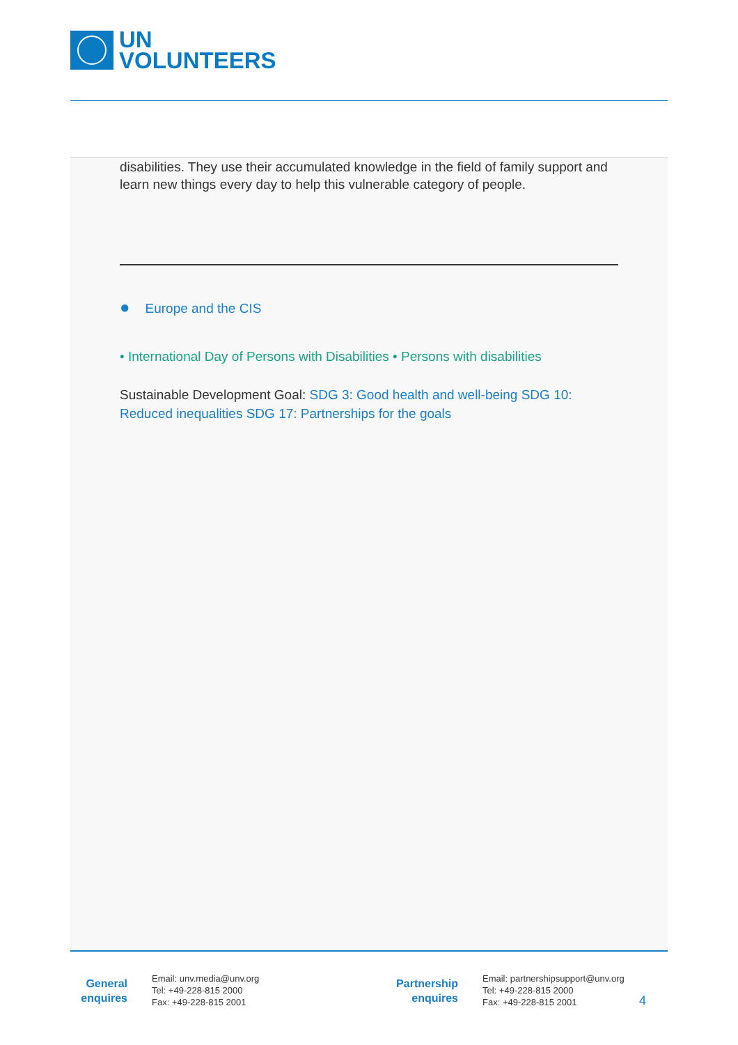UN
VOLUNTEERS
disabilities. They use their accumulated knowledge in the field of family support and learn new things every day to help this vulnerable category of people.
● Europe and the CIS
• International Day of Persons with Disabilities • Persons with disabilities
Sustainable Development Goal: SDG 3: Good health and well-being SDG 10: Reduced inequalities SDG 17: Partnerships for the goals
General
enquires
Email: unv.media@unv.org
Tel: +49-228-815 2000
Fax: +49-228-815 2001
Partnership
enquires
Email: partnershipsupport@unv.org
Tel: +49-228-815 2000
Fax: +49-228-815 2001
4